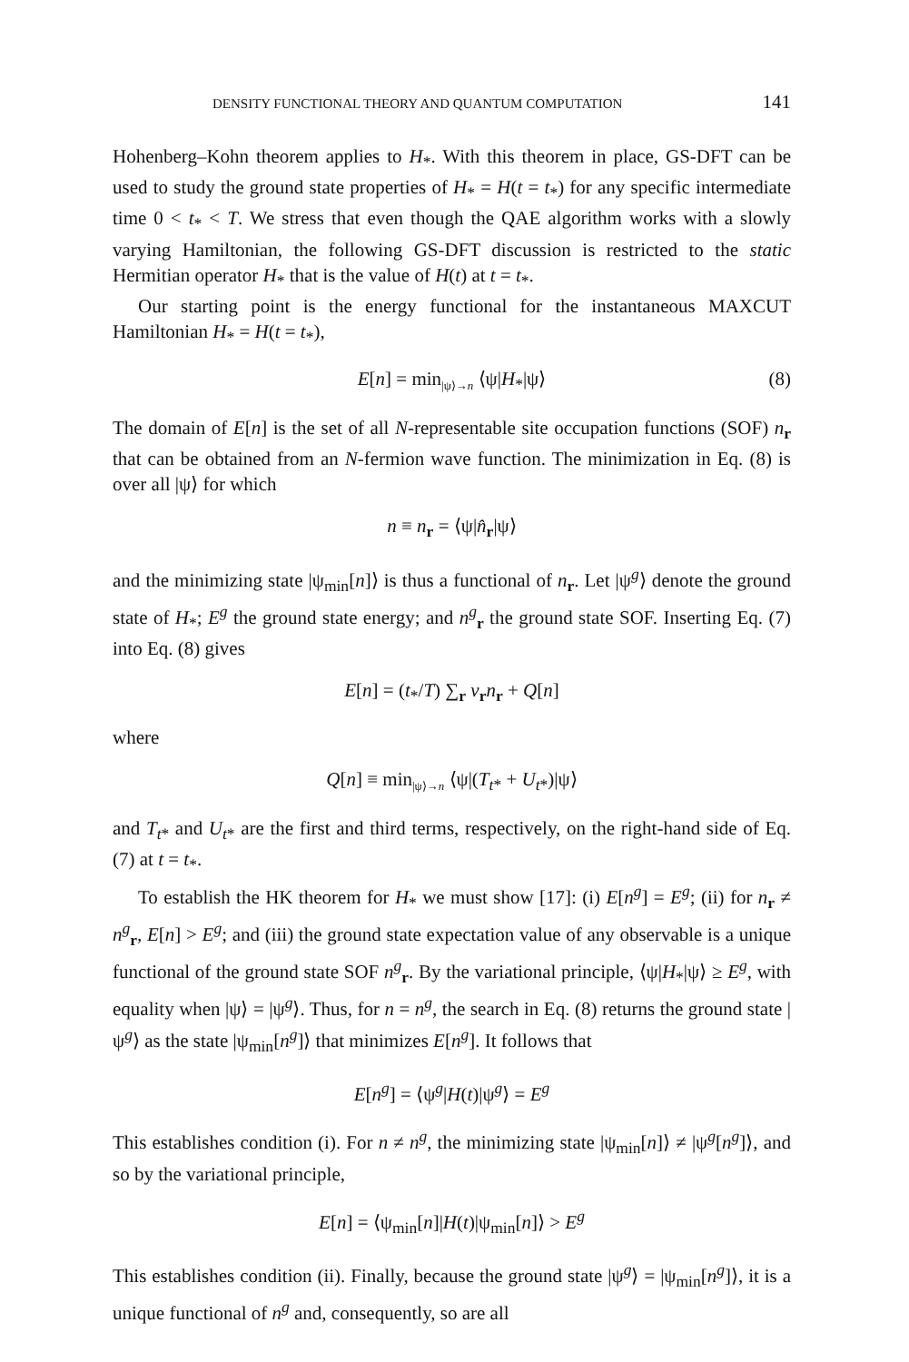DENSITY FUNCTIONAL THEORY AND QUANTUM COMPUTATION 141
Hohenberg–Kohn theorem applies to H<sub>*</sub>. With this theorem in place, GS-DFT can be used to study the ground state properties of H<sub>*</sub> = H(t = t<sub>*</sub>) for any specific intermediate time 0 < t<sub>*</sub> < T. We stress that even though the QAE algorithm works with a slowly varying Hamiltonian, the following GS-DFT discussion is restricted to the static Hermitian operator H<sub>*</sub> that is the value of H(t) at t = t<sub>*</sub>.
Our starting point is the energy functional for the instantaneous MAXCUT Hamiltonian H<sub>*</sub> = H(t = t<sub>*</sub>),
E[n] = min<sub>|ψ⟩→n</sub> ⟨ψ|H<sub>*</sub>|ψ⟩ (8)
The domain of E[n] is the set of all N-representable site occupation functions (SOF) n<sub>r</sub> that can be obtained from an N-fermion wave function. The minimization in Eq. (8) is over all |ψ⟩ for which
n ≡ n<sub>r</sub> = ⟨ψ|n̂<sub>r</sub>|ψ⟩
and the minimizing state |ψ<sub>min</sub>[n]⟩ is thus a functional of n<sub>r</sub>. Let |ψ<sup>g</sup>⟩ denote the ground state of H<sub>*</sub>; E<sup>g</sup> the ground state energy; and n<sup>g</sup><sub>r</sub> the ground state SOF. Inserting Eq. (7) into Eq. (8) gives
E[n] = (t<sub>*</sub>/T) ∑<sub>r</sub> v<sub>r</sub>n<sub>r</sub> + Q[n]
where
Q[n] ≡ min<sub>|ψ⟩→n</sub> ⟨ψ|(T<sub>t*</sub> + U<sub>t*</sub>)|ψ⟩
and T<sub>t*</sub> and U<sub>t*</sub> are the first and third terms, respectively, on the right-hand side of Eq. (7) at t = t<sub>*</sub>.
To establish the HK theorem for H<sub>*</sub> we must show [17]: (i) E[n<sup>g</sup>] = E<sup>g</sup>; (ii) for n<sub>r</sub> ≠ n<sup>g</sup><sub>r</sub>, E[n] > E<sup>g</sup>; and (iii) the ground state expectation value of any observable is a unique functional of the ground state SOF n<sup>g</sup><sub>r</sub>. By the variational principle, ⟨ψ|H<sub>*</sub>|ψ⟩ ≥ E<sup>g</sup>, with equality when |ψ⟩ = |ψ<sup>g</sup>⟩. Thus, for n = n<sup>g</sup>, the search in Eq. (8) returns the ground state |ψ<sup>g</sup>⟩ as the state |ψ<sub>min</sub>[n<sup>g</sup>]⟩ that minimizes E[n<sup>g</sup>]. It follows that
E[n<sup>g</sup>] = ⟨ψ<sup>g</sup>|H(t)|ψ<sup>g</sup>⟩ = E<sup>g</sup>
This establishes condition (i). For n ≠ n<sup>g</sup>, the minimizing state |ψ<sub>min</sub>[n]⟩ ≠ |ψ<sup>g</sup>[n<sup>g</sup>]⟩, and so by the variational principle,
E[n] = ⟨ψ<sub>min</sub>[n]|H(t)|ψ<sub>min</sub>[n]⟩ > E<sup>g</sup>
This establishes condition (ii). Finally, because the ground state |ψ<sup>g</sup>⟩ = |ψ<sub>min</sub>[n<sup>g</sup>]⟩, it is a unique functional of n<sup>g</sup> and, consequently, so are all